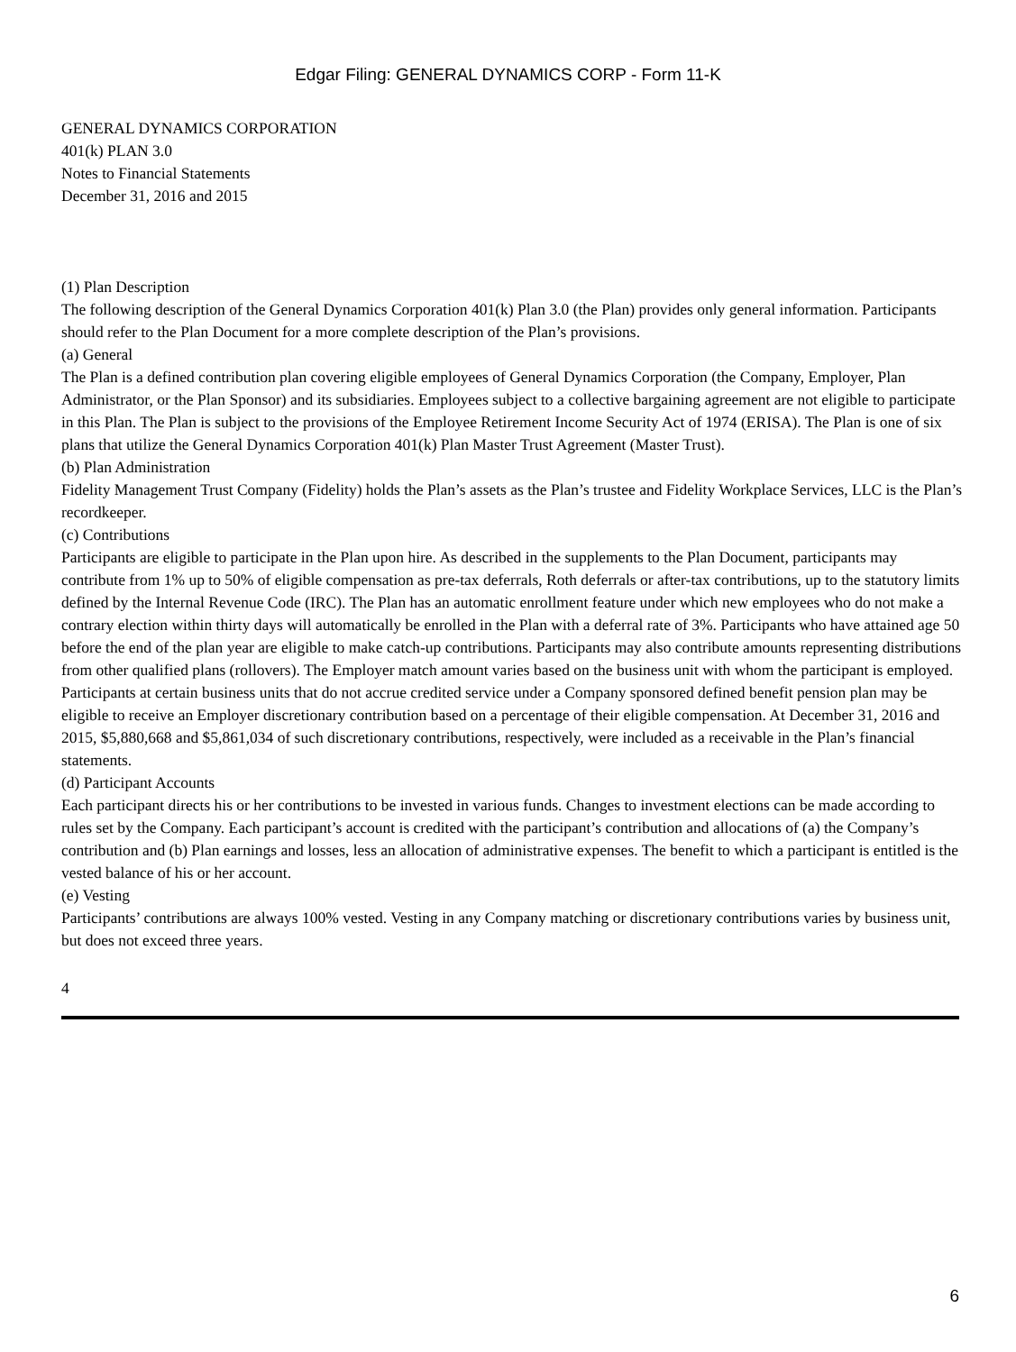Edgar Filing: GENERAL DYNAMICS CORP - Form 11-K
GENERAL DYNAMICS CORPORATION
401(k) PLAN 3.0
Notes to Financial Statements
December 31, 2016 and 2015
(1) Plan Description
The following description of the General Dynamics Corporation 401(k) Plan 3.0 (the Plan) provides only general information. Participants should refer to the Plan Document for a more complete description of the Plan’s provisions.
(a) General
The Plan is a defined contribution plan covering eligible employees of General Dynamics Corporation (the Company, Employer, Plan Administrator, or the Plan Sponsor) and its subsidiaries. Employees subject to a collective bargaining agreement are not eligible to participate in this Plan. The Plan is subject to the provisions of the Employee Retirement Income Security Act of 1974 (ERISA). The Plan is one of six plans that utilize the General Dynamics Corporation 401(k) Plan Master Trust Agreement (Master Trust).
(b) Plan Administration
Fidelity Management Trust Company (Fidelity) holds the Plan’s assets as the Plan’s trustee and Fidelity Workplace Services, LLC is the Plan’s recordkeeper.
(c) Contributions
Participants are eligible to participate in the Plan upon hire. As described in the supplements to the Plan Document, participants may contribute from 1% up to 50% of eligible compensation as pre-tax deferrals, Roth deferrals or after-tax contributions, up to the statutory limits defined by the Internal Revenue Code (IRC). The Plan has an automatic enrollment feature under which new employees who do not make a contrary election within thirty days will automatically be enrolled in the Plan with a deferral rate of 3%. Participants who have attained age 50 before the end of the plan year are eligible to make catch-up contributions. Participants may also contribute amounts representing distributions from other qualified plans (rollovers). The Employer match amount varies based on the business unit with whom the participant is employed.
Participants at certain business units that do not accrue credited service under a Company sponsored defined benefit pension plan may be eligible to receive an Employer discretionary contribution based on a percentage of their eligible compensation. At December 31, 2016 and 2015, $5,880,668 and $5,861,034 of such discretionary contributions, respectively, were included as a receivable in the Plan’s financial statements.
(d) Participant Accounts
Each participant directs his or her contributions to be invested in various funds. Changes to investment elections can be made according to rules set by the Company. Each participant’s account is credited with the participant’s contribution and allocations of (a) the Company’s contribution and (b) Plan earnings and losses, less an allocation of administrative expenses. The benefit to which a participant is entitled is the vested balance of his or her account.
(e) Vesting
Participants’ contributions are always 100% vested. Vesting in any Company matching or discretionary contributions varies by business unit, but does not exceed three years.
4
6